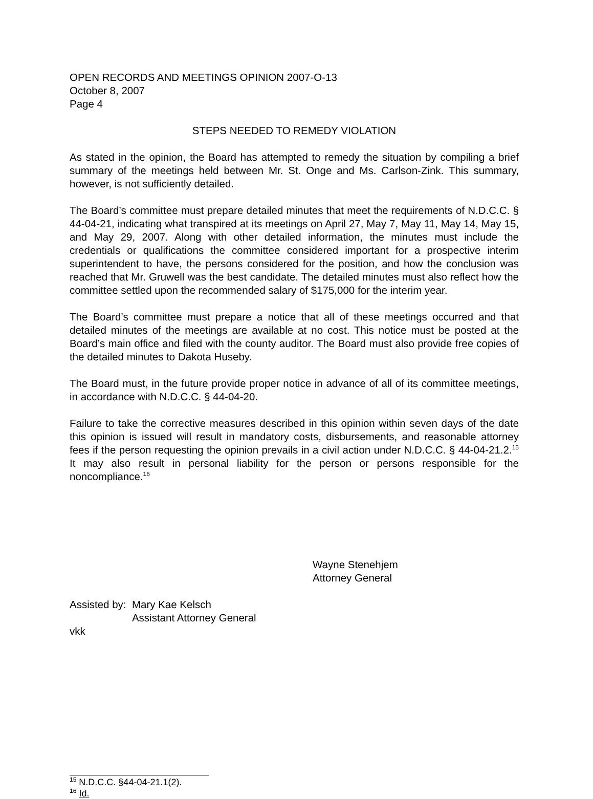OPEN RECORDS AND MEETINGS OPINION 2007-O-13
October 8, 2007
Page 4
STEPS NEEDED TO REMEDY VIOLATION
As stated in the opinion, the Board has attempted to remedy the situation by compiling a brief summary of the meetings held between Mr. St. Onge and Ms. Carlson-Zink. This summary, however, is not sufficiently detailed.
The Board’s committee must prepare detailed minutes that meet the requirements of N.D.C.C. § 44-04-21, indicating what transpired at its meetings on April 27, May 7, May 11, May 14, May 15, and May 29, 2007. Along with other detailed information, the minutes must include the credentials or qualifications the committee considered important for a prospective interim superintendent to have, the persons considered for the position, and how the conclusion was reached that Mr. Gruwell was the best candidate. The detailed minutes must also reflect how the committee settled upon the recommended salary of $175,000 for the interim year.
The Board’s committee must prepare a notice that all of these meetings occurred and that detailed minutes of the meetings are available at no cost. This notice must be posted at the Board’s main office and filed with the county auditor. The Board must also provide free copies of the detailed minutes to Dakota Huseby.
The Board must, in the future provide proper notice in advance of all of its committee meetings, in accordance with N.D.C.C. § 44-04-20.
Failure to take the corrective measures described in this opinion within seven days of the date this opinion is issued will result in mandatory costs, disbursements, and reasonable attorney fees if the person requesting the opinion prevails in a civil action under N.D.C.C. § 44-04-21.2.<sup>15</sup> It may also result in personal liability for the person or persons responsible for the noncompliance.<sup>16</sup>
Wayne Stenehjem
Attorney General
Assisted by: Mary Kae Kelsch
Assistant Attorney General
vkk
<sup>15</sup> N.D.C.C. §44-04-21.1(2).
<sup>16</sup> Id.